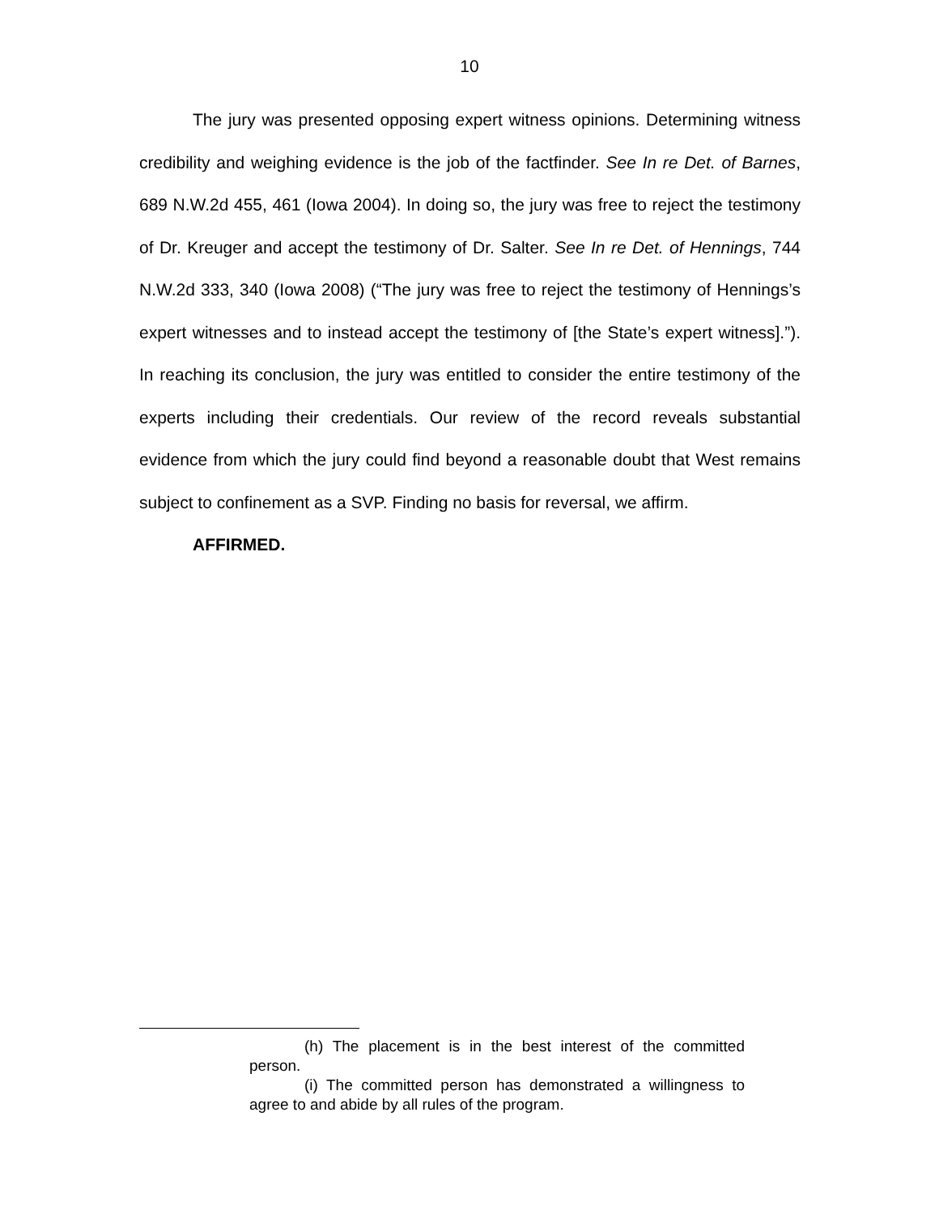10
The jury was presented opposing expert witness opinions. Determining witness credibility and weighing evidence is the job of the factfinder. See In re Det. of Barnes, 689 N.W.2d 455, 461 (Iowa 2004). In doing so, the jury was free to reject the testimony of Dr. Kreuger and accept the testimony of Dr. Salter. See In re Det. of Hennings, 744 N.W.2d 333, 340 (Iowa 2008) (“The jury was free to reject the testimony of Hennings’s expert witnesses and to instead accept the testimony of [the State’s expert witness].”). In reaching its conclusion, the jury was entitled to consider the entire testimony of the experts including their credentials. Our review of the record reveals substantial evidence from which the jury could find beyond a reasonable doubt that West remains subject to confinement as a SVP. Finding no basis for reversal, we affirm.
AFFIRMED.
(h) The placement is in the best interest of the committed person.
(i) The committed person has demonstrated a willingness to agree to and abide by all rules of the program.